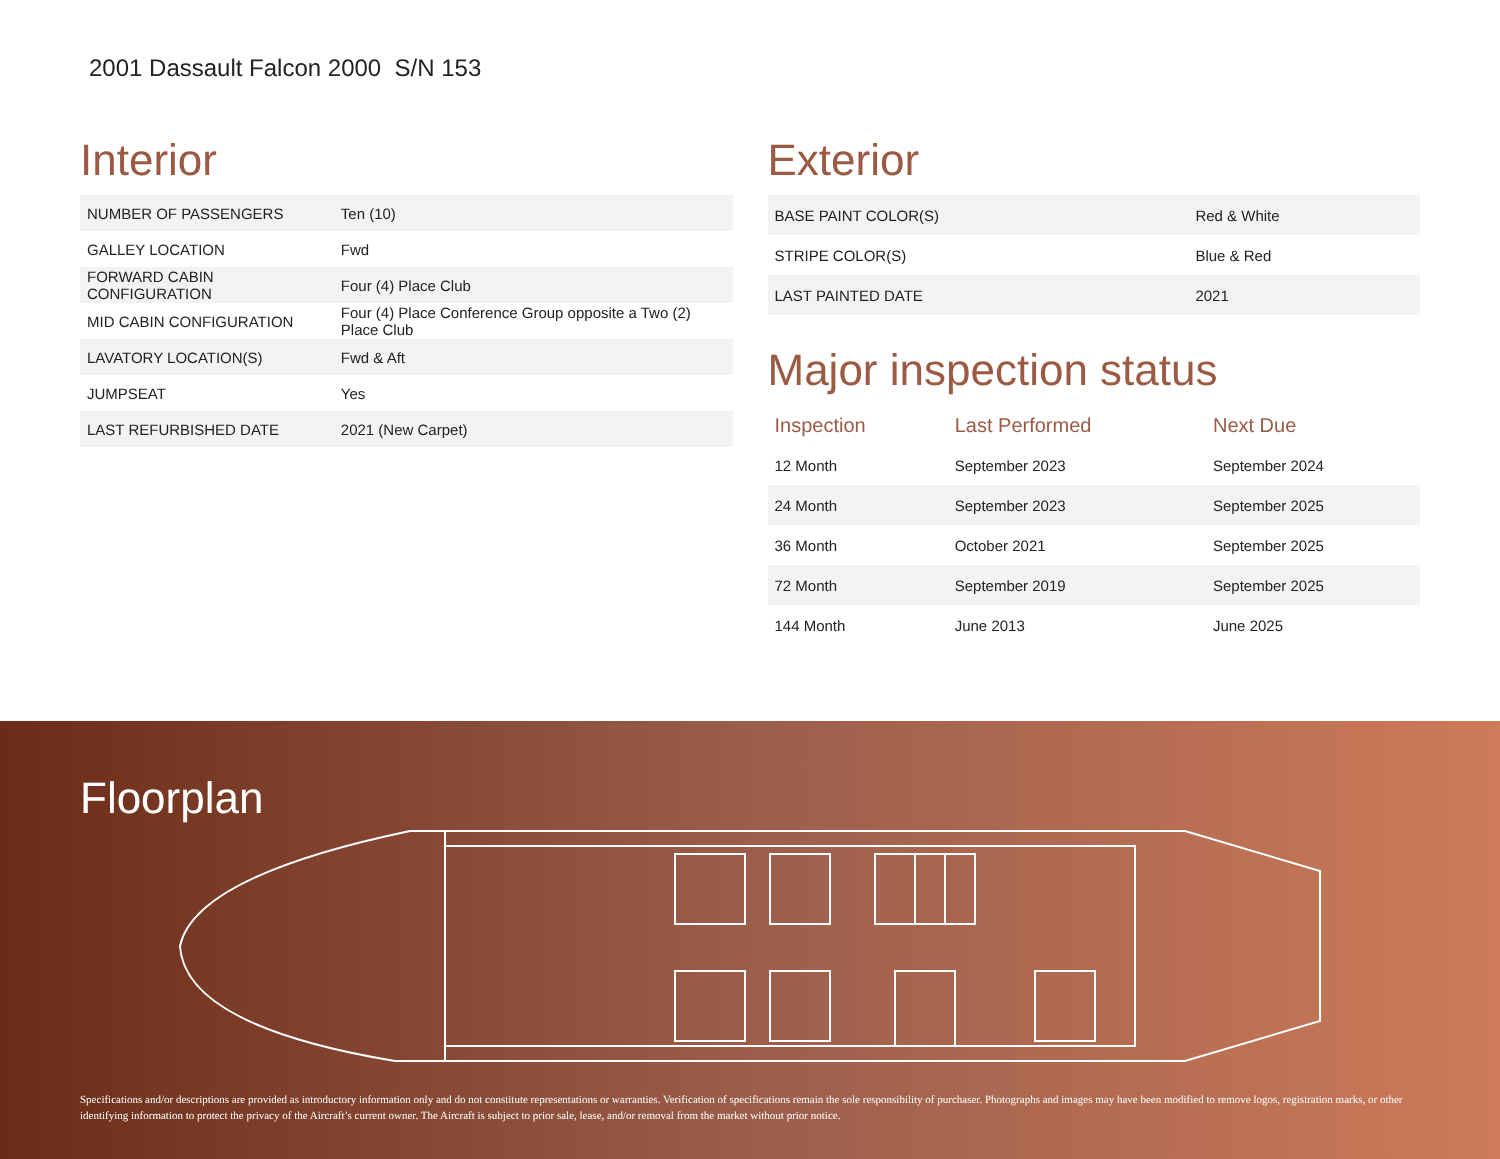2001 Dassault Falcon 2000 S/N 153
Interior
| NUMBER OF PASSENGERS | Ten (10) |
| GALLEY LOCATION | Fwd |
| FORWARD CABIN CONFIGURATION | Four (4) Place Club |
| MID CABIN CONFIGURATION | Four (4) Place Conference Group opposite a Two (2) Place Club |
| LAVATORY LOCATION(S) | Fwd & Aft |
| JUMPSEAT | Yes |
| LAST REFURBISHED DATE | 2021 (New Carpet) |
Exterior
| BASE PAINT COLOR(S) | Red & White |
| STRIPE COLOR(S) | Blue & Red |
| LAST PAINTED DATE | 2021 |
Major inspection status
| Inspection | Last Performed | Next Due |
| --- | --- | --- |
| 12 Month | September 2023 | September 2024 |
| 24 Month | September 2023 | September 2025 |
| 36 Month | October 2021 | September 2025 |
| 72 Month | September 2019 | September 2025 |
| 144 Month | June 2013 | June 2025 |
Floorplan
Specifications and/or descriptions are provided as introductory information only and do not constitute representations or warranties. Verification of specifications remain the sole responsibility of purchaser. Photographs and images may have been modified to remove logos, registration marks, or other identifying information to protect the privacy of the Aircraft’s current owner. The Aircraft is subject to prior sale, lease, and/or removal from the market without prior notice.